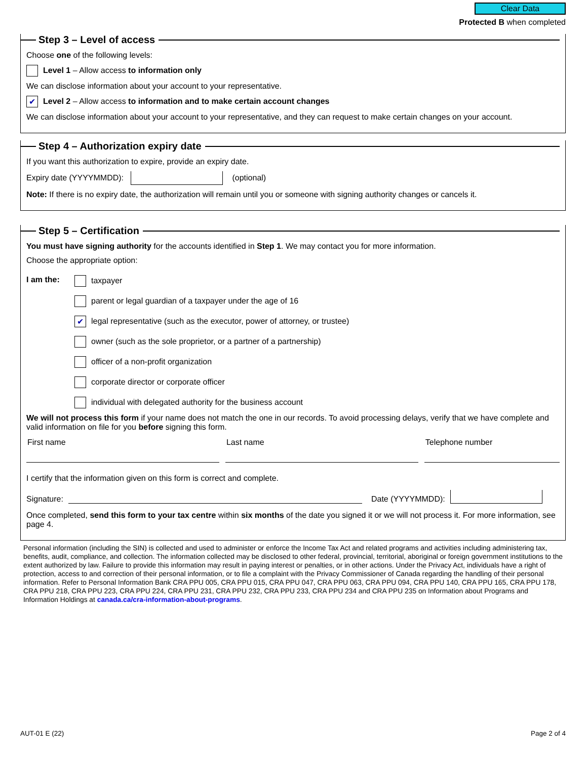Clear Data
Protected B when completed
Step 3 – Level of access
Choose one of the following levels:
Level 1 – Allow access to information only
We can disclose information about your account to your representative.
✔ Level 2 – Allow access to information and to make certain account changes
We can disclose information about your account to your representative, and they can request to make certain changes on your account.
Step 4 – Authorization expiry date
If you want this authorization to expire, provide an expiry date.
Expiry date (YYYYMMDD): (optional)
Note: If there is no expiry date, the authorization will remain until you or someone with signing authority changes or cancels it.
Step 5 – Certification
You must have signing authority for the accounts identified in Step 1. We may contact you for more information.
Choose the appropriate option:
I am the: taxpayer
parent or legal guardian of a taxpayer under the age of 16
✔ legal representative (such as the executor, power of attorney, or trustee)
owner (such as the sole proprietor, or a partner of a partnership)
officer of a non-profit organization
corporate director or corporate officer
individual with delegated authority for the business account
We will not process this form if your name does not match the one in our records. To avoid processing delays, verify that we have complete and valid information on file for you before signing this form.
First name Last name Telephone number
I certify that the information given on this form is correct and complete.
Signature: Date (YYYYMMDD):
Once completed, send this form to your tax centre within six months of the date you signed it or we will not process it. For more information, see page 4.
Personal information (including the SIN) is collected and used to administer or enforce the Income Tax Act and related programs and activities including administering tax, benefits, audit, compliance, and collection. The information collected may be disclosed to other federal, provincial, territorial, aboriginal or foreign government institutions to the extent authorized by law. Failure to provide this information may result in paying interest or penalties, or in other actions. Under the Privacy Act, individuals have a right of protection, access to and correction of their personal information, or to file a complaint with the Privacy Commissioner of Canada regarding the handling of their personal information. Refer to Personal Information Bank CRA PPU 005, CRA PPU 015, CRA PPU 047, CRA PPU 063, CRA PPU 094, CRA PPU 140, CRA PPU 165, CRA PPU 178, CRA PPU 218, CRA PPU 223, CRA PPU 224, CRA PPU 231, CRA PPU 232, CRA PPU 233, CRA PPU 234 and CRA PPU 235 on Information about Programs and Information Holdings at canada.ca/cra-information-about-programs.
AUT-01 E (22) Page 2 of 4